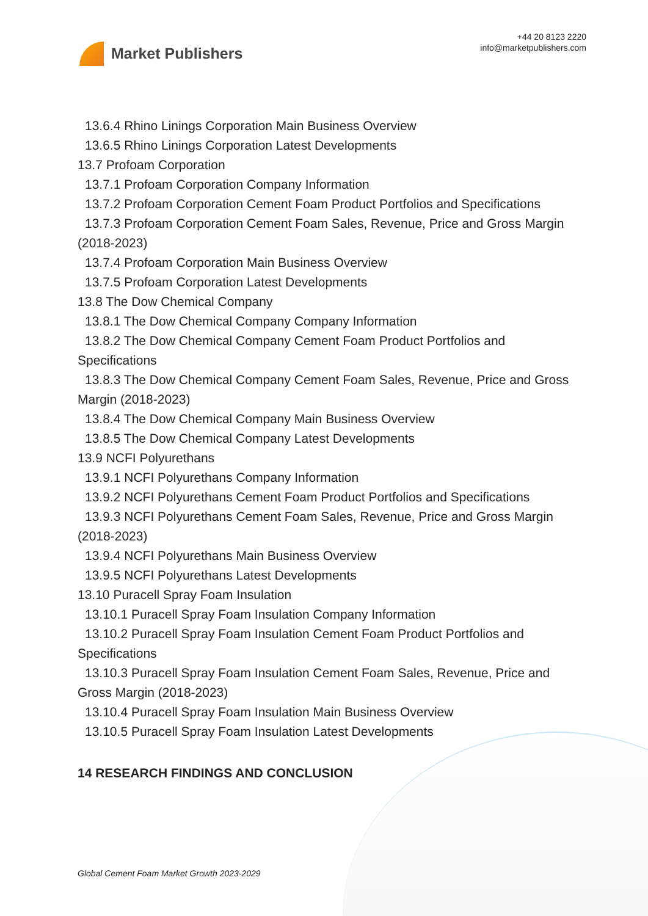Market Publishers
+44 20 8123 2220
info@marketpublishers.com
13.6.4 Rhino Linings Corporation Main Business Overview
13.6.5 Rhino Linings Corporation Latest Developments
13.7 Profoam Corporation
13.7.1 Profoam Corporation Company Information
13.7.2 Profoam Corporation Cement Foam Product Portfolios and Specifications
13.7.3 Profoam Corporation Cement Foam Sales, Revenue, Price and Gross Margin
(2018-2023)
13.7.4 Profoam Corporation Main Business Overview
13.7.5 Profoam Corporation Latest Developments
13.8 The Dow Chemical Company
13.8.1 The Dow Chemical Company Company Information
13.8.2 The Dow Chemical Company Cement Foam Product Portfolios and
Specifications
13.8.3 The Dow Chemical Company Cement Foam Sales, Revenue, Price and Gross
Margin (2018-2023)
13.8.4 The Dow Chemical Company Main Business Overview
13.8.5 The Dow Chemical Company Latest Developments
13.9 NCFI Polyurethans
13.9.1 NCFI Polyurethans Company Information
13.9.2 NCFI Polyurethans Cement Foam Product Portfolios and Specifications
13.9.3 NCFI Polyurethans Cement Foam Sales, Revenue, Price and Gross Margin
(2018-2023)
13.9.4 NCFI Polyurethans Main Business Overview
13.9.5 NCFI Polyurethans Latest Developments
13.10 Puracell Spray Foam Insulation
13.10.1 Puracell Spray Foam Insulation Company Information
13.10.2 Puracell Spray Foam Insulation Cement Foam Product Portfolios and
Specifications
13.10.3 Puracell Spray Foam Insulation Cement Foam Sales, Revenue, Price and
Gross Margin (2018-2023)
13.10.4 Puracell Spray Foam Insulation Main Business Overview
13.10.5 Puracell Spray Foam Insulation Latest Developments
14 RESEARCH FINDINGS AND CONCLUSION
Global Cement Foam Market Growth 2023-2029